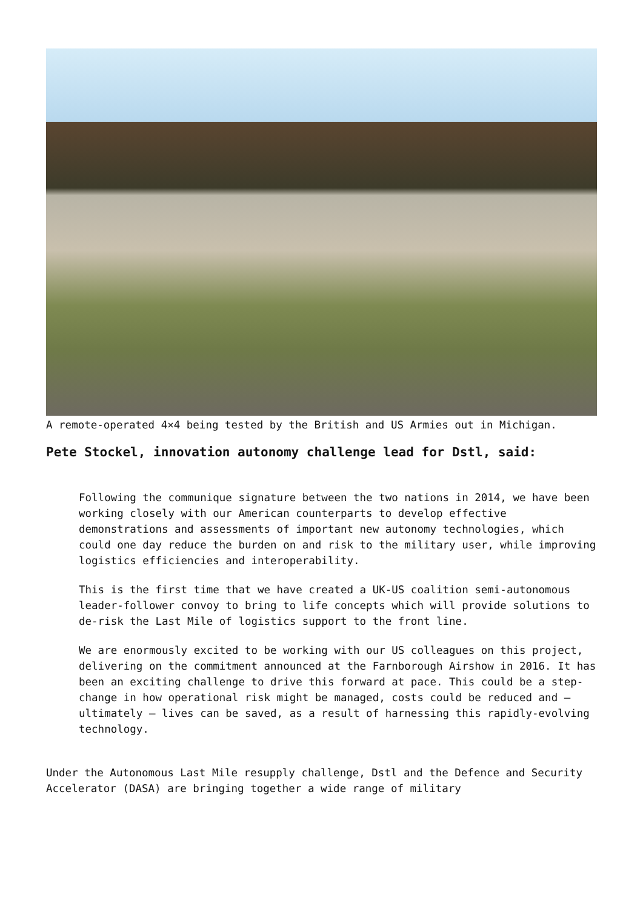A remote-operated 4×4 being tested by the British and US Armies out in Michigan.
Pete Stockel, innovation autonomy challenge lead for Dstl, said:
Following the communique signature between the two nations in 2014, we have been working closely with our American counterparts to develop effective demonstrations and assessments of important new autonomy technologies, which could one day reduce the burden on and risk to the military user, while improving logistics efficiencies and interoperability.
This is the first time that we have created a UK-US coalition semi-autonomous leader-follower convoy to bring to life concepts which will provide solutions to de-risk the Last Mile of logistics support to the front line.
We are enormously excited to be working with our US colleagues on this project, delivering on the commitment announced at the Farnborough Airshow in 2016. It has been an exciting challenge to drive this forward at pace. This could be a step-change in how operational risk might be managed, costs could be reduced and – ultimately – lives can be saved, as a result of harnessing this rapidly-evolving technology.
Under the Autonomous Last Mile resupply challenge, Dstl and the Defence and Security Accelerator (DASA) are bringing together a wide range of military